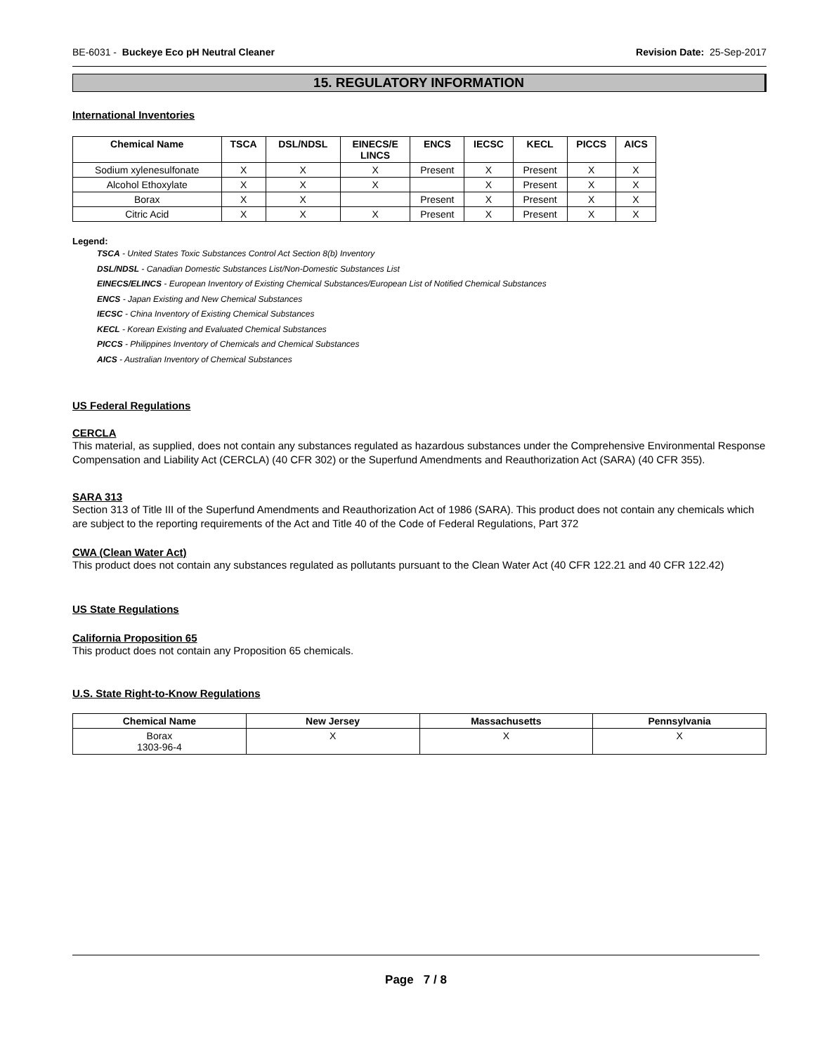BE-6031 - Buckeye Eco pH Neutral Cleaner
Revision Date: 25-Sep-2017
15. REGULATORY INFORMATION
International Inventories
| Chemical Name | TSCA | DSL/NDSL | EINECS/E LINCS | ENCS | IECSC | KECL | PICCS | AICS |
| --- | --- | --- | --- | --- | --- | --- | --- | --- |
| Sodium xylenesulfonate | X | X | X | Present | X | Present | X | X |
| Alcohol Ethoxylate | X | X | X | | X | Present | X | X |
| Borax | X | X | | Present | X | Present | X | X |
| Citric Acid | X | X | X | Present | X | Present | X | X |
Legend:
TSCA - United States Toxic Substances Control Act Section 8(b) Inventory
DSL/NDSL - Canadian Domestic Substances List/Non-Domestic Substances List
EINECS/ELINCS - European Inventory of Existing Chemical Substances/European List of Notified Chemical Substances
ENCS - Japan Existing and New Chemical Substances
IECSC - China Inventory of Existing Chemical Substances
KECL - Korean Existing and Evaluated Chemical Substances
PICCS - Philippines Inventory of Chemicals and Chemical Substances
AICS - Australian Inventory of Chemical Substances
US Federal Regulations
CERCLA
This material, as supplied, does not contain any substances regulated as hazardous substances under the Comprehensive Environmental Response Compensation and Liability Act (CERCLA) (40 CFR 302) or the Superfund Amendments and Reauthorization Act (SARA) (40 CFR 355).
SARA 313
Section 313 of Title III of the Superfund Amendments and Reauthorization Act of 1986 (SARA). This product does not contain any chemicals which are subject to the reporting requirements of the Act and Title 40 of the Code of Federal Regulations, Part 372
CWA (Clean Water Act)
This product does not contain any substances regulated as pollutants pursuant to the Clean Water Act (40 CFR 122.21 and 40 CFR 122.42)
US State Regulations
California Proposition 65
This product does not contain any Proposition 65 chemicals.
U.S. State Right-to-Know Regulations
| Chemical Name | New Jersey | Massachusetts | Pennsylvania |
| --- | --- | --- | --- |
| Borax 1303-96-4 | X | X | X |
Page 7 / 8